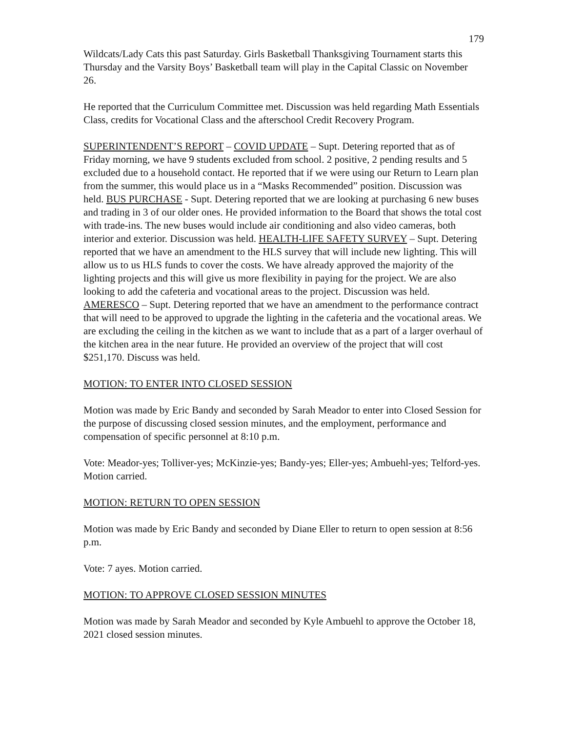179
Wildcats/Lady Cats this past Saturday. Girls Basketball Thanksgiving Tournament starts this Thursday and the Varsity Boys’ Basketball team will play in the Capital Classic on November 26.
He reported that the Curriculum Committee met. Discussion was held regarding Math Essentials Class, credits for Vocational Class and the afterschool Credit Recovery Program.
SUPERINTENDENT’S REPORT – COVID UPDATE – Supt. Detering reported that as of Friday morning, we have 9 students excluded from school. 2 positive, 2 pending results and 5 excluded due to a household contact. He reported that if we were using our Return to Learn plan from the summer, this would place us in a “Masks Recommended” position. Discussion was held. BUS PURCHASE - Supt. Detering reported that we are looking at purchasing 6 new buses and trading in 3 of our older ones. He provided information to the Board that shows the total cost with trade-ins. The new buses would include air conditioning and also video cameras, both interior and exterior. Discussion was held. HEALTH-LIFE SAFETY SURVEY – Supt. Detering reported that we have an amendment to the HLS survey that will include new lighting. This will allow us to us HLS funds to cover the costs. We have already approved the majority of the lighting projects and this will give us more flexibility in paying for the project. We are also looking to add the cafeteria and vocational areas to the project. Discussion was held. AMERESCO – Supt. Detering reported that we have an amendment to the performance contract that will need to be approved to upgrade the lighting in the cafeteria and the vocational areas. We are excluding the ceiling in the kitchen as we want to include that as a part of a larger overhaul of the kitchen area in the near future. He provided an overview of the project that will cost $251,170. Discuss was held.
MOTION: TO ENTER INTO CLOSED SESSION
Motion was made by Eric Bandy and seconded by Sarah Meador to enter into Closed Session for the purpose of discussing closed session minutes, and the employment, performance and compensation of specific personnel at 8:10 p.m.
Vote: Meador-yes; Tolliver-yes; McKinzie-yes; Bandy-yes; Eller-yes; Ambuehl-yes; Telford-yes. Motion carried.
MOTION: RETURN TO OPEN SESSION
Motion was made by Eric Bandy and seconded by Diane Eller to return to open session at 8:56 p.m.
Vote: 7 ayes. Motion carried.
MOTION: TO APPROVE CLOSED SESSION MINUTES
Motion was made by Sarah Meador and seconded by Kyle Ambuehl to approve the October 18, 2021 closed session minutes.